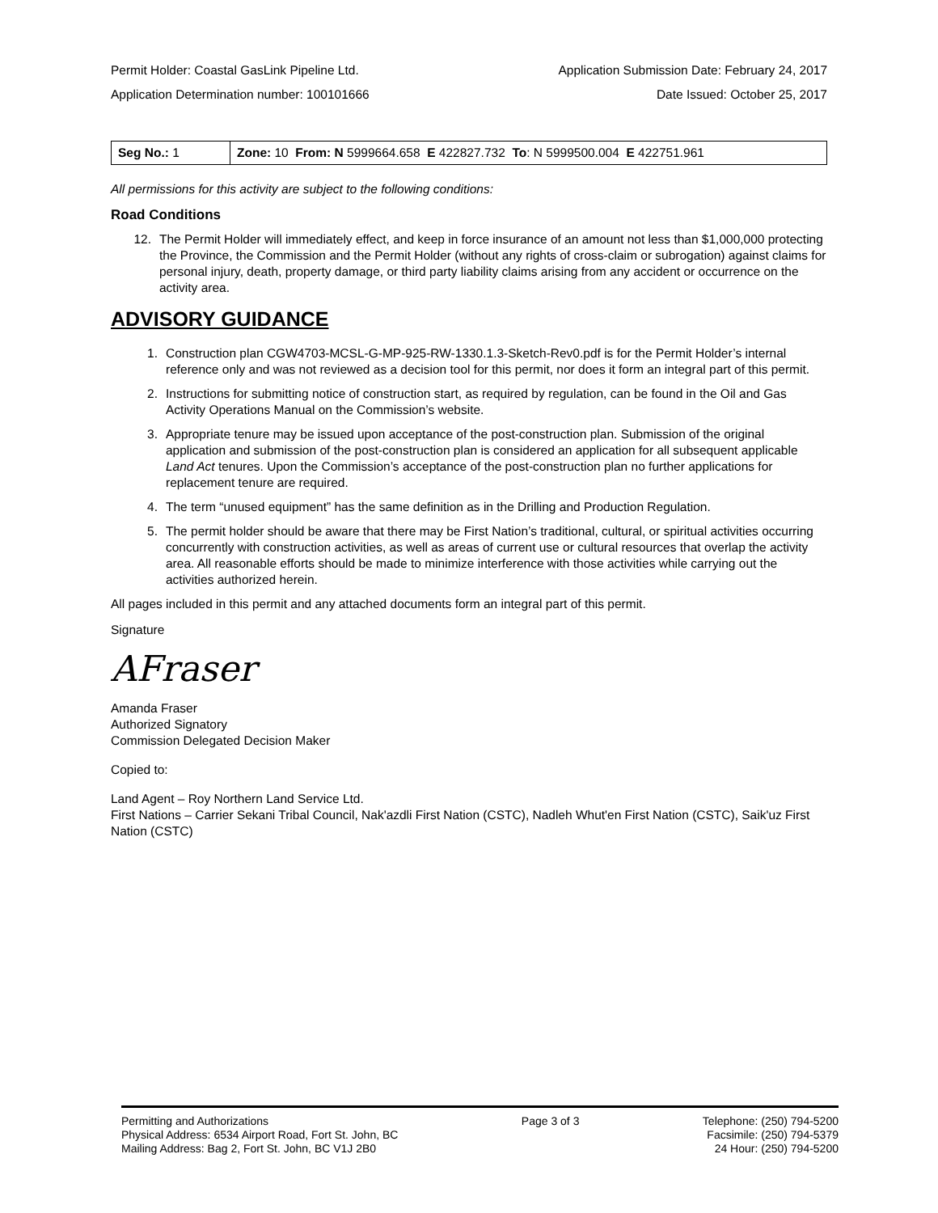Permit Holder: Coastal GasLink Pipeline Ltd. Application Submission Date: February 24, 2017
Application Determination number: 100101666 Date Issued: October 25, 2017
| Seg No.: 1 | Zone: 10 From: N 5999664.658 E 422827.732 To : N 5999500.004 E 422751.961 |
All permissions for this activity are subject to the following conditions:
Road Conditions
12. The Permit Holder will immediately effect, and keep in force insurance of an amount not less than $1,000,000 protecting the Province, the Commission and the Permit Holder (without any rights of cross-claim or subrogation) against claims for personal injury, death, property damage, or third party liability claims arising from any accident or occurrence on the activity area.
ADVISORY GUIDANCE
1. Construction plan CGW4703-MCSL-G-MP-925-RW-1330.1.3-Sketch-Rev0.pdf is for the Permit Holder’s internal reference only and was not reviewed as a decision tool for this permit, nor does it form an integral part of this permit.
2. Instructions for submitting notice of construction start, as required by regulation, can be found in the Oil and Gas Activity Operations Manual on the Commission’s website.
3. Appropriate tenure may be issued upon acceptance of the post-construction plan. Submission of the original application and submission of the post-construction plan is considered an application for all subsequent applicable Land Act tenures. Upon the Commission’s acceptance of the post-construction plan no further applications for replacement tenure are required.
4. The term “unused equipment” has the same definition as in the Drilling and Production Regulation.
5. The permit holder should be aware that there may be First Nation’s traditional, cultural, or spiritual activities occurring concurrently with construction activities, as well as areas of current use or cultural resources that overlap the activity area. All reasonable efforts should be made to minimize interference with those activities while carrying out the activities authorized herein.
All pages included in this permit and any attached documents form an integral part of this permit.
Signature
AFraser
Amanda Fraser
Authorized Signatory
Commission Delegated Decision Maker
Copied to:
Land Agent – Roy Northern Land Service Ltd.
First Nations – Carrier Sekani Tribal Council, Nak'azdli First Nation (CSTC), Nadleh Whut'en First Nation (CSTC), Saik'uz First Nation (CSTC)
Permitting and Authorizations
Physical Address: 6534 Airport Road, Fort St. John, BC
Mailing Address: Bag 2, Fort St. John, BC V1J 2B0
Page 3 of 3 Telephone: (250) 794-5200
Facsimile: (250) 794-5379
24 Hour: (250) 794-5200